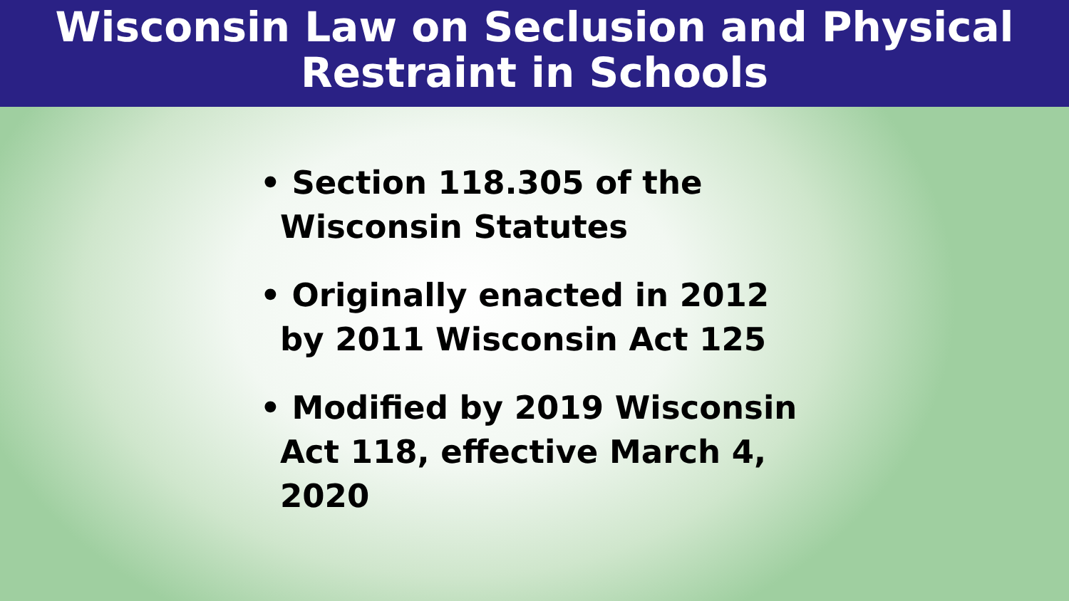Wisconsin Law on Seclusion and Physical
Restraint in Schools
• Section 118.305 of the Wisconsin Statutes
• Originally enacted in 2012 by 2011 Wisconsin Act 125
• Modified by 2019 Wisconsin Act 118, effective March 4, 2020